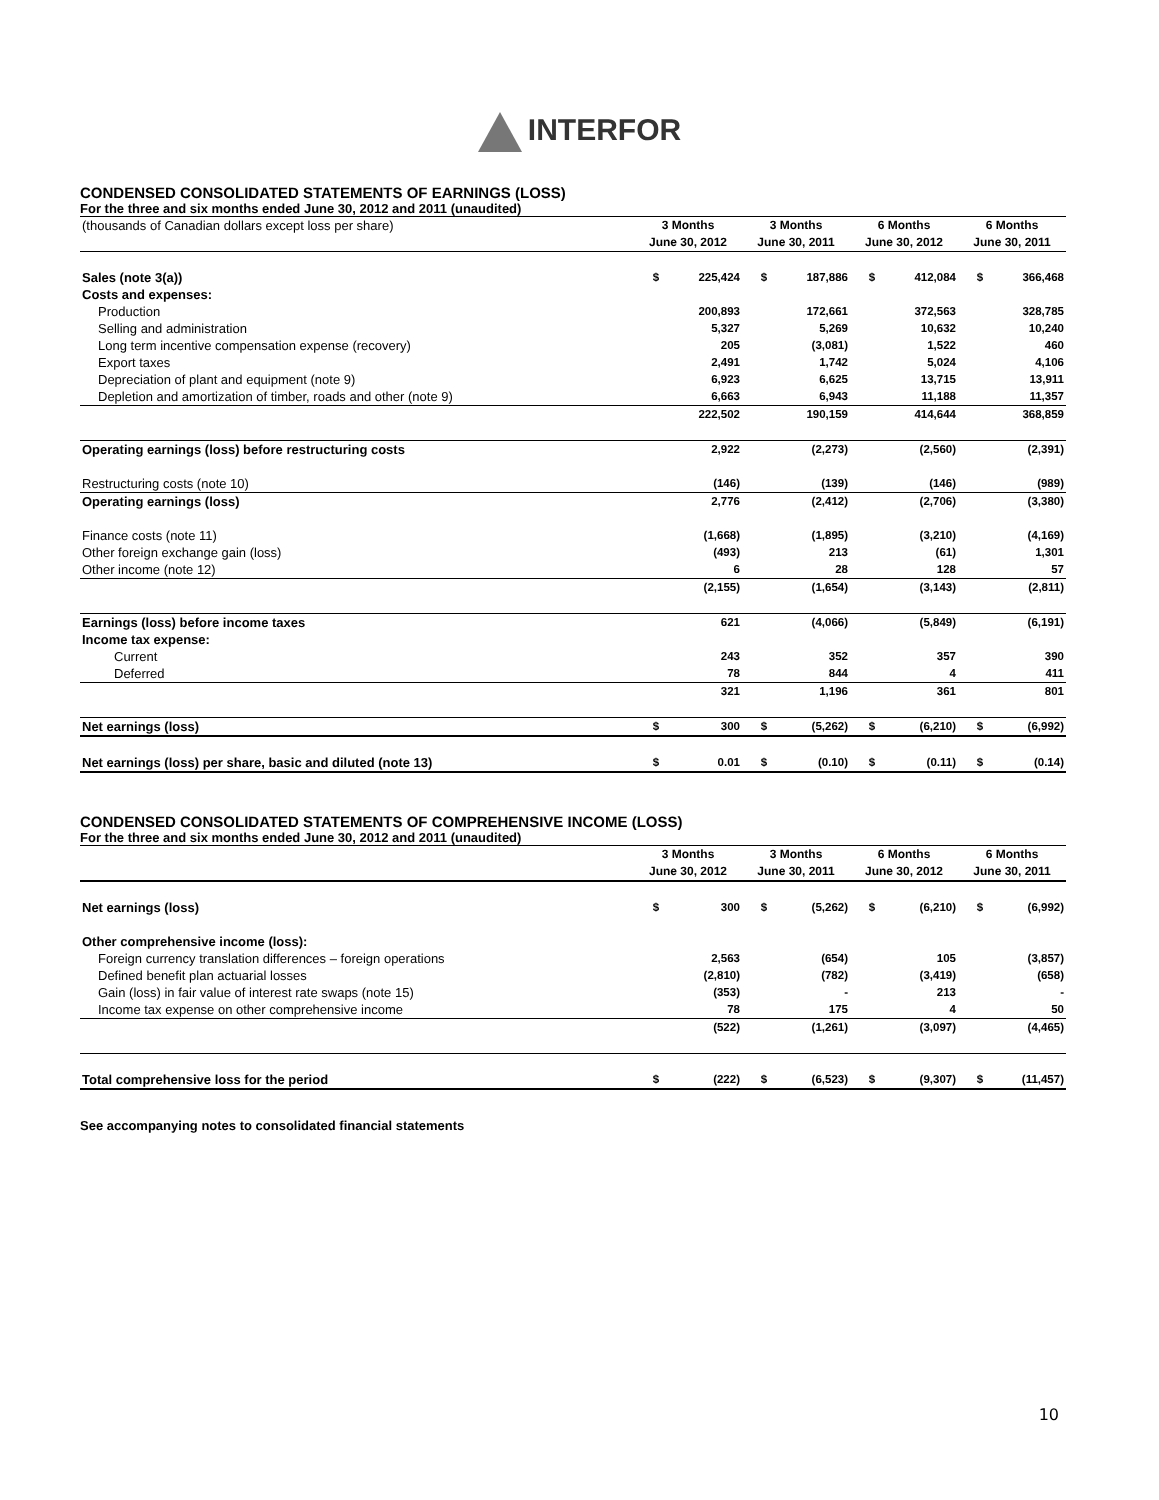INTERFOR
CONDENSED CONSOLIDATED STATEMENTS OF EARNINGS (LOSS)
For the three and six months ended June 30, 2012 and 2011 (unaudited)
| (thousands of Canadian dollars except loss per share) | 3 Months June 30, 2012 | | 3 Months June 30, 2011 | | 6 Months June 30, 2012 | | 6 Months June 30, 2011 | |
| Sales (note 3(a)) | $ | 225,424 | $ | 187,886 | $ | 412,084 | $ | 366,468 |
| Costs and expenses: | | | | | | | | |
| Production | | 200,893 | | 172,661 | | 372,563 | | 328,785 |
| Selling and administration | | 5,327 | | 5,269 | | 10,632 | | 10,240 |
| Long term incentive compensation expense (recovery) | | 205 | | (3,081) | | 1,522 | | 460 |
| Export taxes | | 2,491 | | 1,742 | | 5,024 | | 4,106 |
| Depreciation of plant and equipment (note 9) | | 6,923 | | 6,625 | | 13,715 | | 13,911 |
| Depletion and amortization of timber, roads and other (note 9) | | 6,663 | | 6,943 | | 11,188 | | 11,357 |
| | | 222,502 | | 190,159 | | 414,644 | | 368,859 |
| Operating earnings (loss) before restructuring costs | | 2,922 | | (2,273) | | (2,560) | | (2,391) |
| Restructuring costs (note 10) | | (146) | | (139) | | (146) | | (989) |
| Operating earnings (loss) | | 2,776 | | (2,412) | | (2,706) | | (3,380) |
| Finance costs (note 11) | | (1,668) | | (1,895) | | (3,210) | | (4,169) |
| Other foreign exchange gain (loss) | | (493) | | 213 | | (61) | | 1,301 |
| Other income (note 12) | | 6 | | 28 | | 128 | | 57 |
| | | (2,155) | | (1,654) | | (3,143) | | (2,811) |
| Earnings (loss) before income taxes | | 621 | | (4,066) | | (5,849) | | (6,191) |
| Income tax expense: | | | | | | | | |
| Current | | 243 | | 352 | | 357 | | 390 |
| Deferred | | 78 | | 844 | | 4 | | 411 |
| | | 321 | | 1,196 | | 361 | | 801 |
| Net earnings (loss) | $ | 300 | $ | (5,262) | $ | (6,210) | $ | (6,992) |
| Net earnings (loss) per share, basic and diluted (note 13) | $ | 0.01 | $ | (0.10) | $ | (0.11) | $ | (0.14) |
CONDENSED CONSOLIDATED STATEMENTS OF COMPREHENSIVE INCOME (LOSS)
For the three and six months ended June 30, 2012 and 2011 (unaudited)
| | 3 Months June 30, 2012 | | 3 Months June 30, 2011 | | 6 Months June 30, 2012 | | 6 Months June 30, 2011 | |
| Net earnings (loss) | $ | 300 | $ | (5,262) | $ | (6,210) | $ | (6,992) |
| Other comprehensive income (loss): | | | | | | | | |
| Foreign currency translation differences – foreign operations | | 2,563 | | (654) | | 105 | | (3,857) |
| Defined benefit plan actuarial losses | | (2,810) | | (782) | | (3,419) | | (658) |
| Gain (loss) in fair value of interest rate swaps (note 15) | | (353) | | - | | 213 | | - |
| Income tax expense on other comprehensive income | | 78 | | 175 | | 4 | | 50 |
| | | (522) | | (1,261) | | (3,097) | | (4,465) |
| Total comprehensive loss for the period | $ | (222) | $ | (6,523) | $ | (9,307) | $ | (11,457) |
See accompanying notes to consolidated financial statements
10